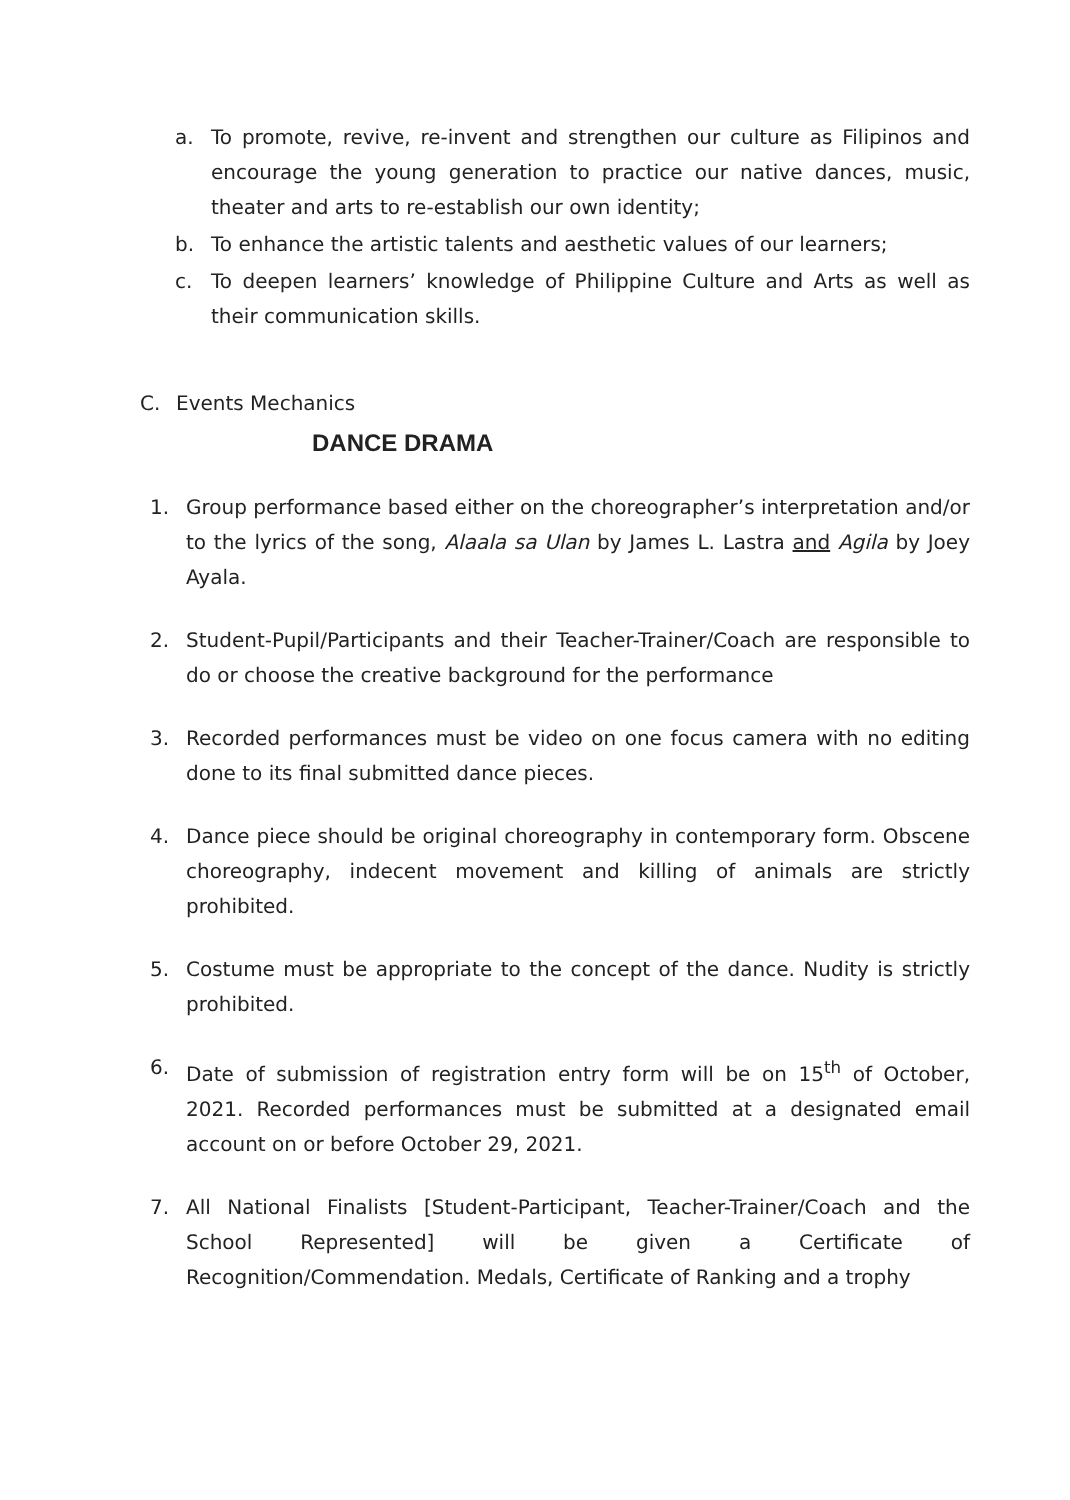a. To promote, revive, re-invent and strengthen our culture as Filipinos and encourage the young generation to practice our native dances, music, theater and arts to re-establish our own identity;
b. To enhance the artistic talents and aesthetic values of our learners;
c. To deepen learners’ knowledge of Philippine Culture and Arts as well as their communication skills.
C. Events Mechanics
DANCE DRAMA
1. Group performance based either on the choreographer’s interpretation and/or to the lyrics of the song, Alaala sa Ulan by James L. Lastra and Agila by Joey Ayala.
2. Student-Pupil/Participants and their Teacher-Trainer/Coach are responsible to do or choose the creative background for the performance
3. Recorded performances must be video on one focus camera with no editing done to its final submitted dance pieces.
4. Dance piece should be original choreography in contemporary form. Obscene choreography, indecent movement and killing of animals are strictly prohibited.
5. Costume must be appropriate to the concept of the dance. Nudity is strictly prohibited.
6. Date of submission of registration entry form will be on 15<sup>th</sup> of October, 2021. Recorded performances must be submitted at a designated email account on or before October 29, 2021.
7. All National Finalists [Student-Participant, Teacher-Trainer/Coach and the School Represented] will be given a Certificate of Recognition/Commendation. Medals, Certificate of Ranking and a trophy